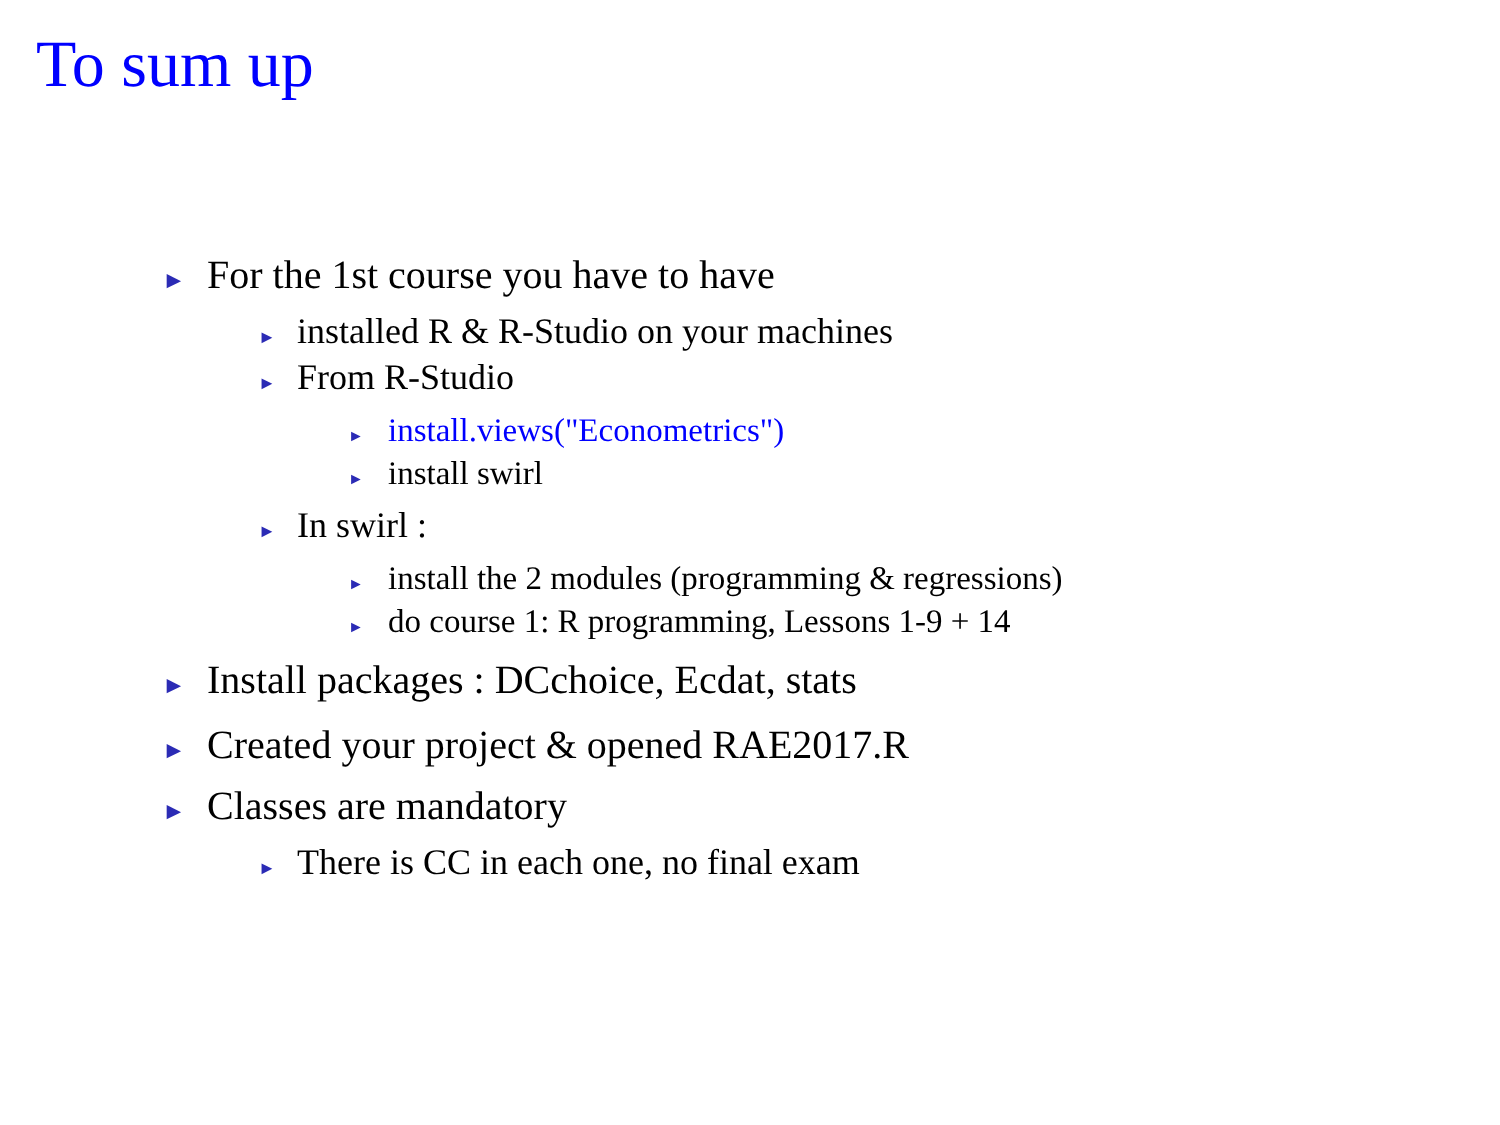To sum up
► For the 1st course you have to have
► installed R & R-Studio on your machines
► From R-Studio
► install.views("Econometrics")
► install swirl
► In swirl :
► install the 2 modules (programming & regressions)
► do course 1: R programming, Lessons 1-9 + 14
► Install packages : DCchoice, Ecdat, stats
► Created your project & opened RAE2017.R
► Classes are mandatory
► There is CC in each one, no final exam